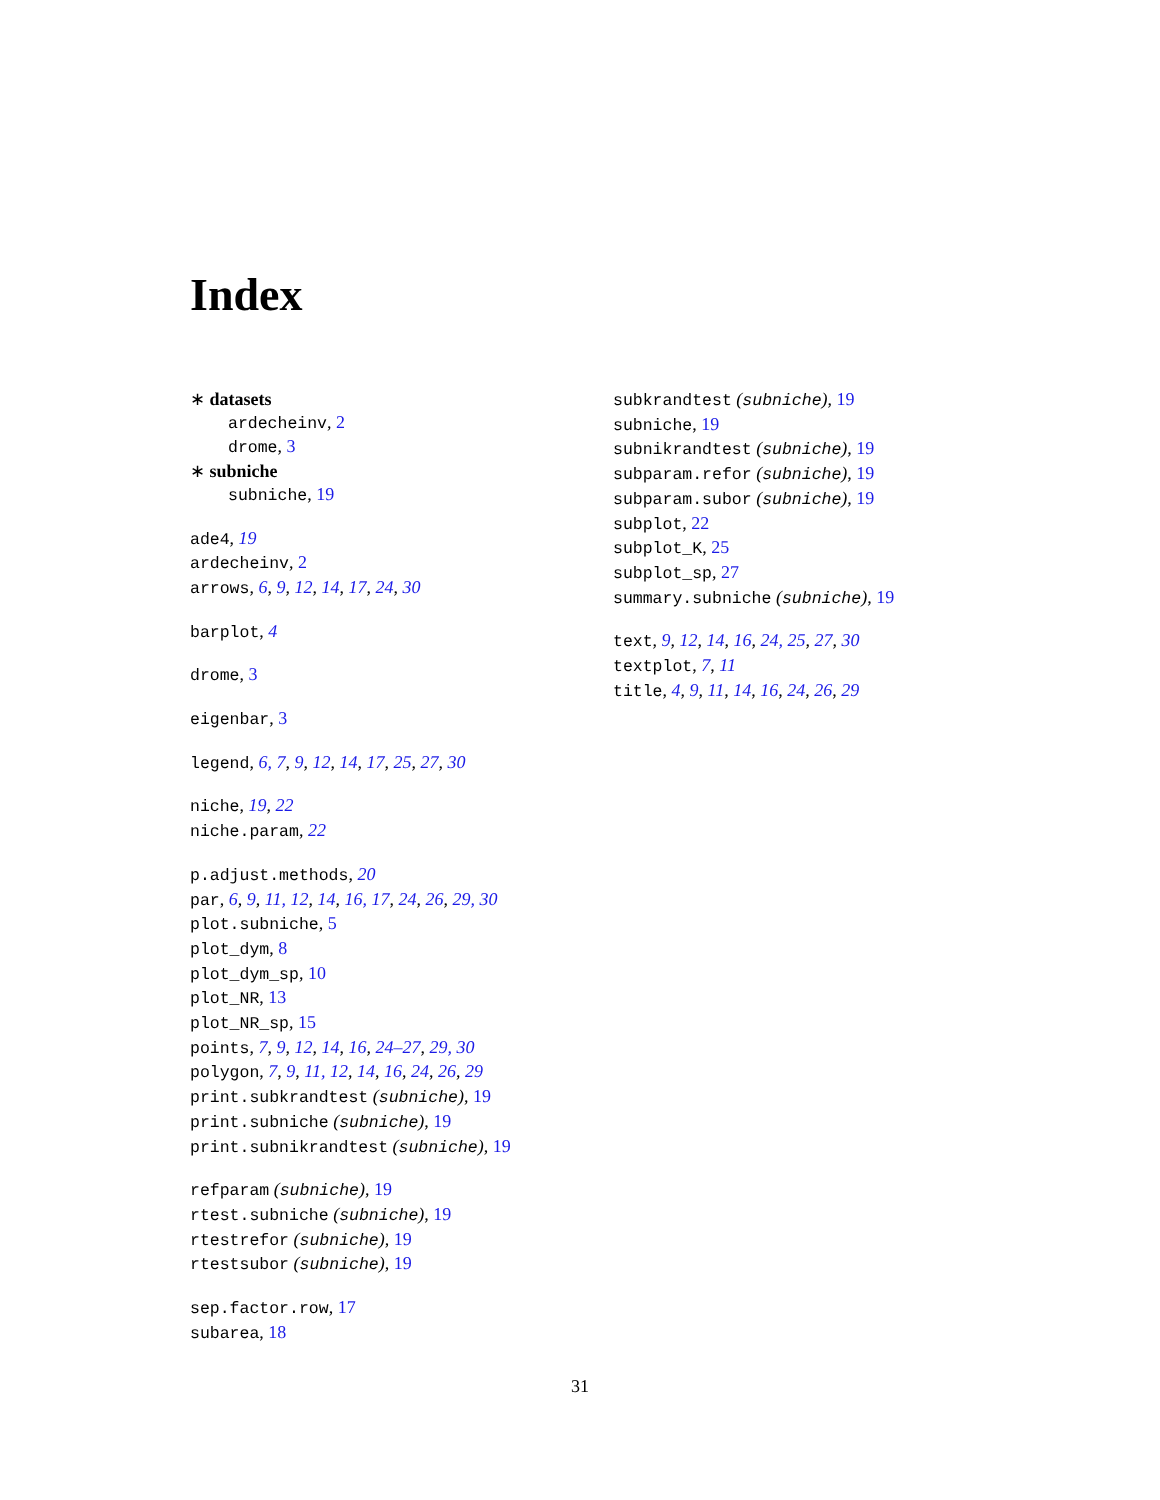Index
∗ datasets
ardecheinv, 2
drome, 3
∗ subniche
subniche, 19
ade4, 19
ardecheinv, 2
arrows, 6, 9, 12, 14, 17, 24, 30
barplot, 4
drome, 3
eigenbar, 3
legend, 6, 7, 9, 12, 14, 17, 25, 27, 30
niche, 19, 22
niche.param, 22
p.adjust.methods, 20
par, 6, 9, 11, 12, 14, 16, 17, 24, 26, 29, 30
plot.subniche, 5
plot_dym, 8
plot_dym_sp, 10
plot_NR, 13
plot_NR_sp, 15
points, 7, 9, 12, 14, 16, 24–27, 29, 30
polygon, 7, 9, 11, 12, 14, 16, 24, 26, 29
print.subkrandtest (subniche), 19
print.subniche (subniche), 19
print.subnikrandtest (subniche), 19
refparam (subniche), 19
rtest.subniche (subniche), 19
rtestrefor (subniche), 19
rtestsubor (subniche), 19
sep.factor.row, 17
subarea, 18
subkrandtest (subniche), 19
subniche, 19
subnikrandtest (subniche), 19
subparam.refor (subniche), 19
subparam.subor (subniche), 19
subplot, 22
subplot_K, 25
subplot_sp, 27
summary.subniche (subniche), 19
text, 9, 12, 14, 16, 24, 25, 27, 30
textplot, 7, 11
title, 4, 9, 11, 14, 16, 24, 26, 29
31